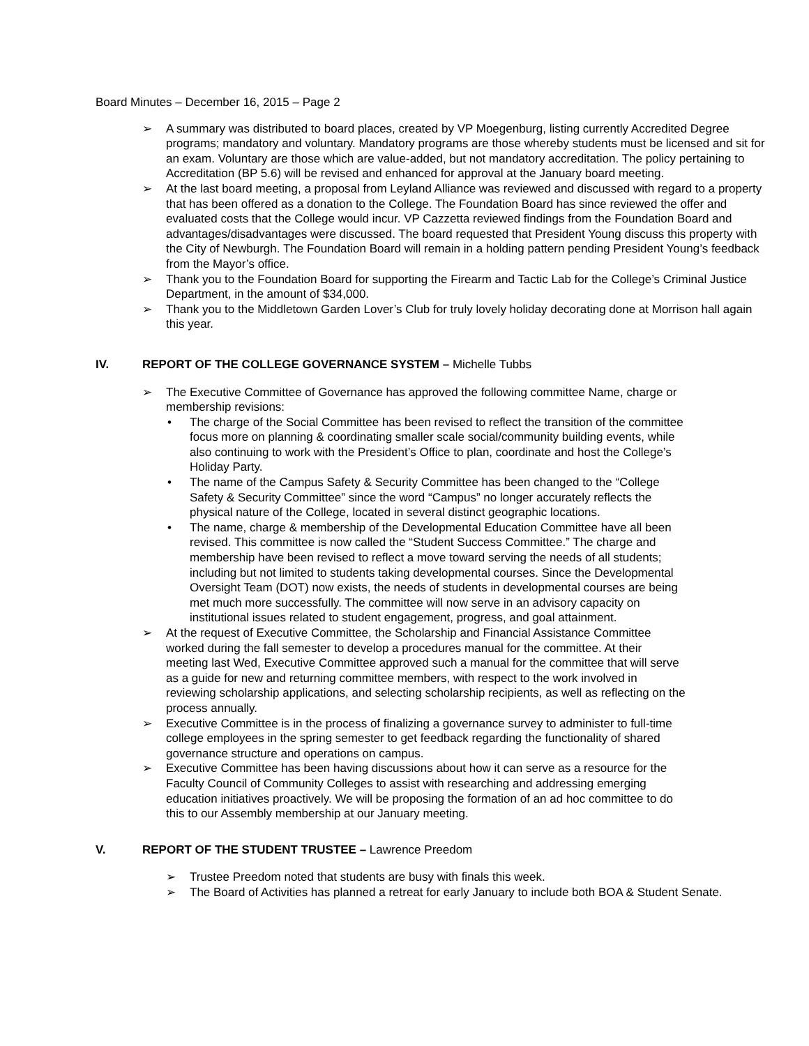Board Minutes – December 16, 2015 – Page 2
➢ A summary was distributed to board places, created by VP Moegenburg, listing currently Accredited Degree programs; mandatory and voluntary. Mandatory programs are those whereby students must be licensed and sit for an exam. Voluntary are those which are value-added, but not mandatory accreditation. The policy pertaining to Accreditation (BP 5.6) will be revised and enhanced for approval at the January board meeting.
➢ At the last board meeting, a proposal from Leyland Alliance was reviewed and discussed with regard to a property that has been offered as a donation to the College. The Foundation Board has since reviewed the offer and evaluated costs that the College would incur. VP Cazzetta reviewed findings from the Foundation Board and advantages/disadvantages were discussed. The board requested that President Young discuss this property with the City of Newburgh. The Foundation Board will remain in a holding pattern pending President Young’s feedback from the Mayor’s office.
➢ Thank you to the Foundation Board for supporting the Firearm and Tactic Lab for the College’s Criminal Justice Department, in the amount of $34,000.
➢ Thank you to the Middletown Garden Lover’s Club for truly lovely holiday decorating done at Morrison hall again this year.
IV. REPORT OF THE COLLEGE GOVERNANCE SYSTEM – Michelle Tubbs
➢ The Executive Committee of Governance has approved the following committee Name, charge or membership revisions:
• The charge of the Social Committee has been revised to reflect the transition of the committee focus more on planning & coordinating smaller scale social/community building events, while also continuing to work with the President’s Office to plan, coordinate and host the College’s Holiday Party.
• The name of the Campus Safety & Security Committee has been changed to the “College Safety & Security Committee” since the word “Campus” no longer accurately reflects the physical nature of the College, located in several distinct geographic locations.
• The name, charge & membership of the Developmental Education Committee have all been revised. This committee is now called the “Student Success Committee.” The charge and membership have been revised to reflect a move toward serving the needs of all students; including but not limited to students taking developmental courses. Since the Developmental Oversight Team (DOT) now exists, the needs of students in developmental courses are being met much more successfully. The committee will now serve in an advisory capacity on institutional issues related to student engagement, progress, and goal attainment.
➢ At the request of Executive Committee, the Scholarship and Financial Assistance Committee worked during the fall semester to develop a procedures manual for the committee. At their meeting last Wed, Executive Committee approved such a manual for the committee that will serve as a guide for new and returning committee members, with respect to the work involved in reviewing scholarship applications, and selecting scholarship recipients, as well as reflecting on the process annually.
➢ Executive Committee is in the process of finalizing a governance survey to administer to full-time college employees in the spring semester to get feedback regarding the functionality of shared governance structure and operations on campus.
➢ Executive Committee has been having discussions about how it can serve as a resource for the Faculty Council of Community Colleges to assist with researching and addressing emerging education initiatives proactively. We will be proposing the formation of an ad hoc committee to do this to our Assembly membership at our January meeting.
V. REPORT OF THE STUDENT TRUSTEE – Lawrence Preedom
➢ Trustee Preedom noted that students are busy with finals this week.
➢ The Board of Activities has planned a retreat for early January to include both BOA & Student Senate.